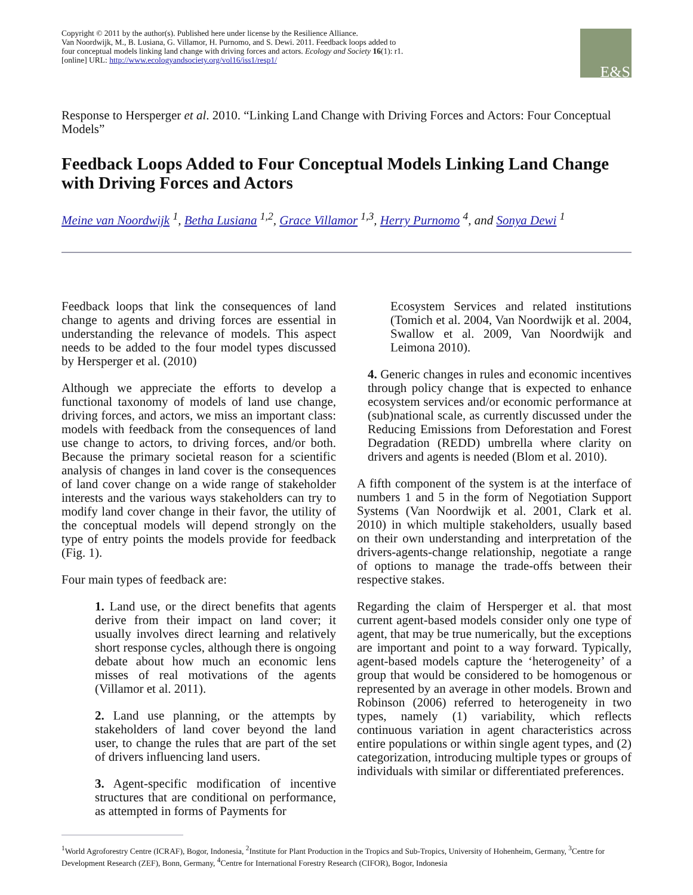Copyright © 2011 by the author(s). Published here under license by the Resilience Alliance.
Van Noordwijk, M., B. Lusiana, G. Villamor, H. Purnomo, and S. Dewi. 2011. Feedback loops added to
four conceptual models linking land change with driving forces and actors. Ecology and Society 16(1): r1.
[online] URL: http://www.ecologyandsociety.org/vol16/iss1/resp1/
E&S
Response to Hersperger et al. 2010. “Linking Land Change with Driving Forces and Actors: Four Conceptual Models”
Feedback Loops Added to Four Conceptual Models Linking Land Change with Driving Forces and Actors
Meine van Noordwijk <sup>1</sup>, Betha Lusiana <sup>1,2</sup>, Grace Villamor <sup>1,3</sup>, Herry Purnomo <sup>4</sup>, and Sonya Dewi <sup>1</sup>
Feedback loops that link the consequences of land change to agents and driving forces are essential in understanding the relevance of models. This aspect needs to be added to the four model types discussed by Hersperger et al. (2010)
Although we appreciate the efforts to develop a functional taxonomy of models of land use change, driving forces, and actors, we miss an important class: models with feedback from the consequences of land use change to actors, to driving forces, and/or both. Because the primary societal reason for a scientific analysis of changes in land cover is the consequences of land cover change on a wide range of stakeholder interests and the various ways stakeholders can try to modify land cover change in their favor, the utility of the conceptual models will depend strongly on the type of entry points the models provide for feedback (Fig. 1).
Four main types of feedback are:
1. Land use, or the direct benefits that agents derive from their impact on land cover; it usually involves direct learning and relatively short response cycles, although there is ongoing debate about how much an economic lens misses of real motivations of the agents (Villamor et al. 2011).
2. Land use planning, or the attempts by stakeholders of land cover beyond the land user, to change the rules that are part of the set of drivers influencing land users.
3. Agent-specific modification of incentive structures that are conditional on performance, as attempted in forms of Payments for
Ecosystem Services and related institutions (Tomich et al. 2004, Van Noordwijk et al. 2004, Swallow et al. 2009, Van Noordwijk and Leimona 2010).
4. Generic changes in rules and economic incentives through policy change that is expected to enhance ecosystem services and/or economic performance at (sub)national scale, as currently discussed under the Reducing Emissions from Deforestation and Forest Degradation (REDD) umbrella where clarity on drivers and agents is needed (Blom et al. 2010).
A fifth component of the system is at the interface of numbers 1 and 5 in the form of Negotiation Support Systems (Van Noordwijk et al. 2001, Clark et al. 2010) in which multiple stakeholders, usually based on their own understanding and interpretation of the drivers-agents-change relationship, negotiate a range of options to manage the trade-offs between their respective stakes.
Regarding the claim of Hersperger et al. that most current agent-based models consider only one type of agent, that may be true numerically, but the exceptions are important and point to a way forward. Typically, agent-based models capture the ‘heterogeneity’ of a group that would be considered to be homogenous or represented by an average in other models. Brown and Robinson (2006) referred to heterogeneity in two types, namely (1) variability, which reflects continuous variation in agent characteristics across entire populations or within single agent types, and (2) categorization, introducing multiple types or groups of individuals with similar or differentiated preferences.
<sup>1</sup> World Agroforestry Centre (ICRAF), Bogor, Indonesia, <sup>2</sup>Institute for Plant Production in the Tropics and Sub-Tropics, University of Hohenheim, Germany, <sup>3</sup>Centre for Development Research (ZEF), Bonn, Germany, <sup>4</sup>Centre for International Forestry Research (CIFOR), Bogor, Indonesia